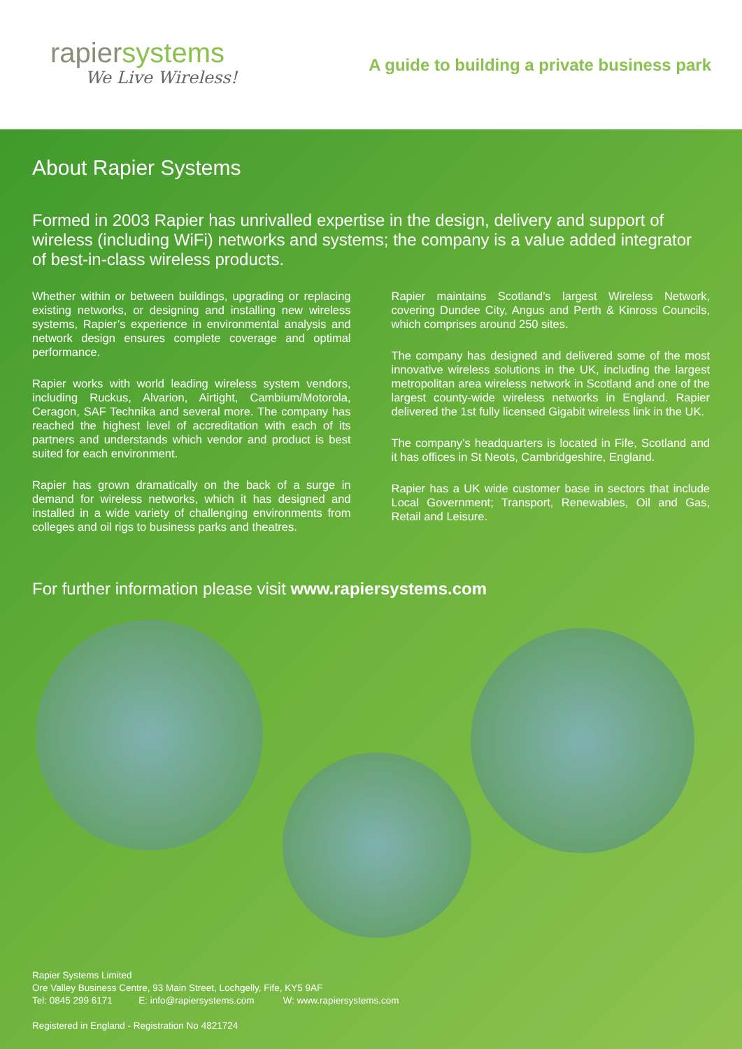rapiersystems
We Live Wireless!
A guide to building a private business park
About Rapier Systems
Formed in 2003 Rapier has unrivalled expertise in the design, delivery and support of wireless (including WiFi) networks and systems; the company is a value added integrator of best-in-class wireless products.
Whether within or between buildings, upgrading or replacing existing networks, or designing and installing new wireless systems, Rapier’s experience in environmental analysis and network design ensures complete coverage and optimal performance.
Rapier works with world leading wireless system vendors, including Ruckus, Alvarion, Airtight, Cambium/Motorola, Ceragon, SAF Technika and several more. The company has reached the highest level of accreditation with each of its partners and understands which vendor and product is best suited for each environment.
Rapier has grown dramatically on the back of a surge in demand for wireless networks, which it has designed and installed in a wide variety of challenging environments from colleges and oil rigs to business parks and theatres.
Rapier maintains Scotland’s largest Wireless Network, covering Dundee City, Angus and Perth & Kinross Councils, which comprises around 250 sites.
The company has designed and delivered some of the most innovative wireless solutions in the UK, including the largest metropolitan area wireless network in Scotland and one of the largest county-wide wireless networks in England. Rapier delivered the 1st fully licensed Gigabit wireless link in the UK.
The company’s headquarters is located in Fife, Scotland and it has offices in St Neots, Cambridgeshire, England.
Rapier has a UK wide customer base in sectors that include Local Government; Transport, Renewables, Oil and Gas, Retail and Leisure.
For further information please visit www.rapiersystems.com
Rapier Systems Limited
Ore Valley Business Centre, 93 Main Street, Lochgelly, Fife, KY5 9AF
Tel: 0845 299 6171 E: info@rapiersystems.com W: www.rapiersystems.com
Registered in England - Registration No 4821724